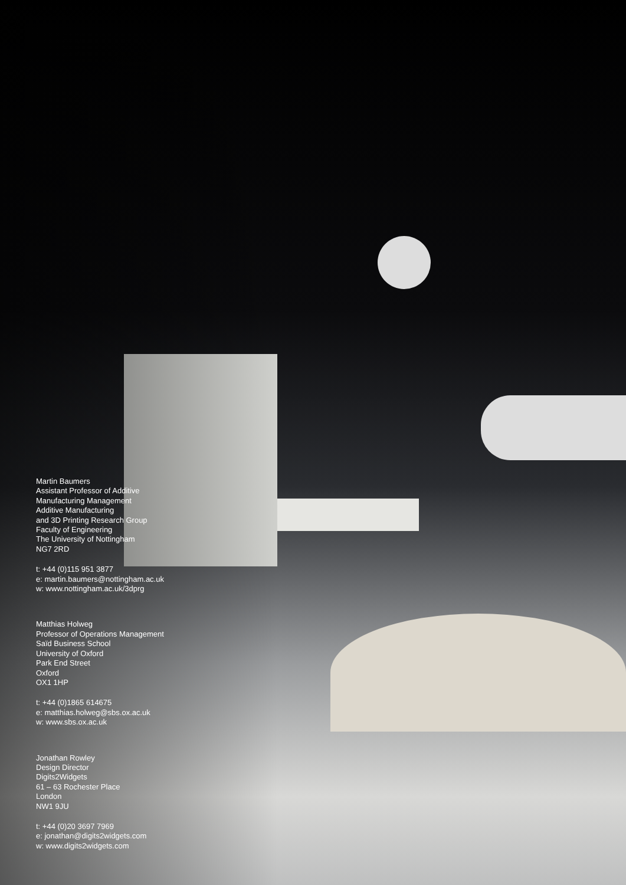Martin Baumers
Assistant Professor of Additive
Manufacturing Management
Additive Manufacturing
and 3D Printing Research Group
Faculty of Engineering
The University of Nottingham
NG7 2RD
t: +44 (0)115 951 3877
e: martin.baumers@nottingham.ac.uk
w: www.nottingham.ac.uk/3dprg
Matthias Holweg
Professor of Operations Management
Saïd Business School
University of Oxford
Park End Street
Oxford
OX1 1HP
t: +44 (0)1865 614675
e: matthias.holweg@sbs.ox.ac.uk
w: www.sbs.ox.ac.uk
Jonathan Rowley
Design Director
Digits2Widgets
61 – 63 Rochester Place
London
NW1 9JU
t: +44 (0)20 3697 7969
e: jonathan@digits2widgets.com
w: www.digits2widgets.com